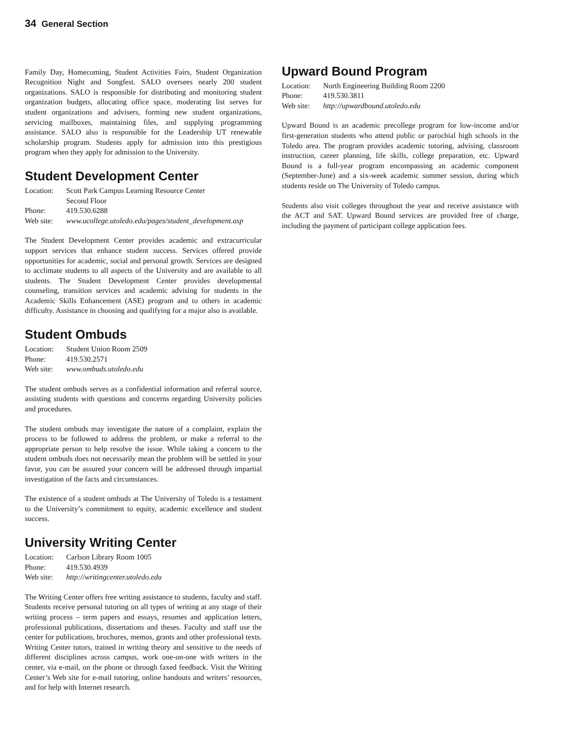34 General Section
Family Day, Homecoming, Student Activities Fairs, Student Organization Recognition Night and Songfest. SALO oversees nearly 200 student organizations. SALO is responsible for distributing and monitoring student organization budgets, allocating office space, moderating list serves for student organizations and advisers, forming new student organizations, servicing mailboxes, maintaining files, and supplying programming assistance. SALO also is responsible for the Leadership UT renewable scholarship program. Students apply for admission into this prestigious program when they apply for admission to the University.
Student Development Center
| Location: | Scott Park Campus Learning Resource Center Second Floor |
| Phone: | 419.530.6288 |
| Web site: | www.ucollege.utoledo.edu/pages/student_development.asp |
The Student Development Center provides academic and extracurricular support services that enhance student success. Services offered provide opportunities for academic, social and personal growth. Services are designed to acclimate students to all aspects of the University and are available to all students. The Student Development Center provides developmental counseling, transition services and academic advising for students in the Academic Skills Enhancement (ASE) program and to others in academic difficulty. Assistance in choosing and qualifying for a major also is available.
Student Ombuds
| Location: | Student Union Room 2509 |
| Phone: | 419.530.2571 |
| Web site: | www.ombuds.utoledo.edu |
The student ombuds serves as a confidential information and referral source, assisting students with questions and concerns regarding University policies and procedures.
The student ombuds may investigate the nature of a complaint, explain the process to be followed to address the problem, or make a referral to the appropriate person to help resolve the issue. While taking a concern to the student ombuds does not necessarily mean the problem will be settled in your favor, you can be assured your concern will be addressed through impartial investigation of the facts and circumstances.
The existence of a student ombuds at The University of Toledo is a testament to the University’s commitment to equity, academic excellence and student success.
University Writing Center
| Location: | Carlson Library Room 1005 |
| Phone: | 419.530.4939 |
| Web site: | http://writingcenter.utoledo.edu |
The Writing Center offers free writing assistance to students, faculty and staff. Students receive personal tutoring on all types of writing at any stage of their writing process – term papers and essays, resumes and application letters, professional publications, dissertations and theses. Faculty and staff use the center for publications, brochures, memos, grants and other professional texts. Writing Center tutors, trained in writing theory and sensitive to the needs of different disciplines across campus, work one-on-one with writers in the center, via e-mail, on the phone or through faxed feedback. Visit the Writing Center’s Web site for e-mail tutoring, online handouts and writers’ resources, and for help with Internet research.
Upward Bound Program
| Location: | North Engineering Building Room 2200 |
| Phone: | 419.530.3811 |
| Web site: | http://upwardbound.utoledo.edu |
Upward Bound is an academic precollege program for low-income and/or first-generation students who attend public or parochial high schools in the Toledo area. The program provides academic tutoring, advising, classroom instruction, career planning, life skills, college preparation, etc. Upward Bound is a full-year program encompassing an academic component (September-June) and a six-week academic summer session, during which students reside on The University of Toledo campus.
Students also visit colleges throughout the year and receive assistance with the ACT and SAT. Upward Bound services are provided free of charge, including the payment of participant college application fees.